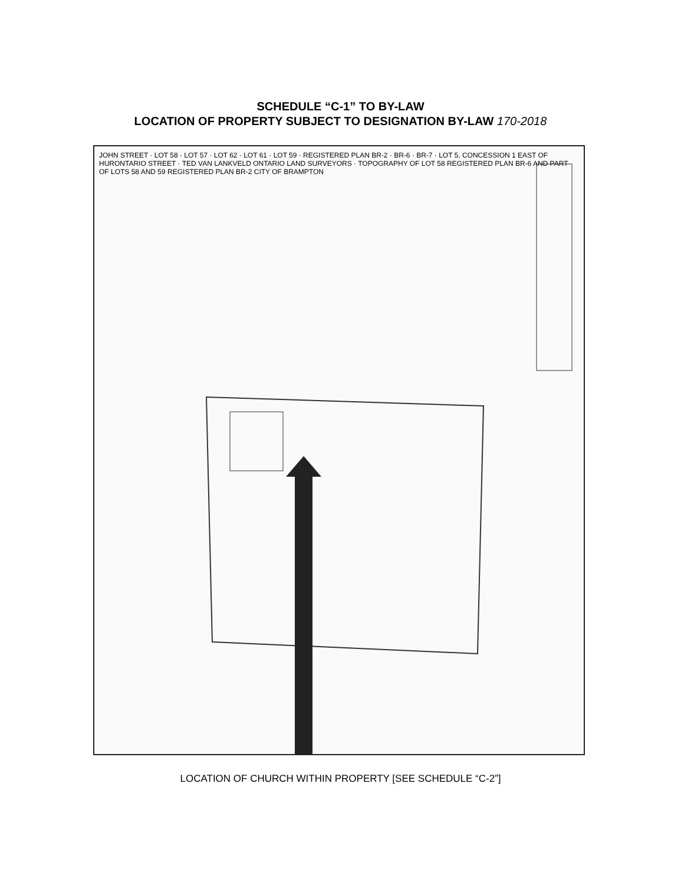SCHEDULE “C-1” TO BY-LAW
LOCATION OF PROPERTY SUBJECT TO DESIGNATION BY-LAW 170-2018
JOHN STREET · LOT 58 · LOT 57 · LOT 62 · LOT 61 · LOT 59 · REGISTERED PLAN BR-2 · BR-6 · BR-7 · LOT 5, CONCESSION 1 EAST OF HURONTARIO STREET · TED VAN LANKVELD ONTARIO LAND SURVEYORS · TOPOGRAPHY OF LOT 58 REGISTERED PLAN BR-6 AND PART OF LOTS 58 AND 59 REGISTERED PLAN BR-2 CITY OF BRAMPTON
LOCATION OF CHURCH WITHIN PROPERTY [SEE SCHEDULE “C-2”]